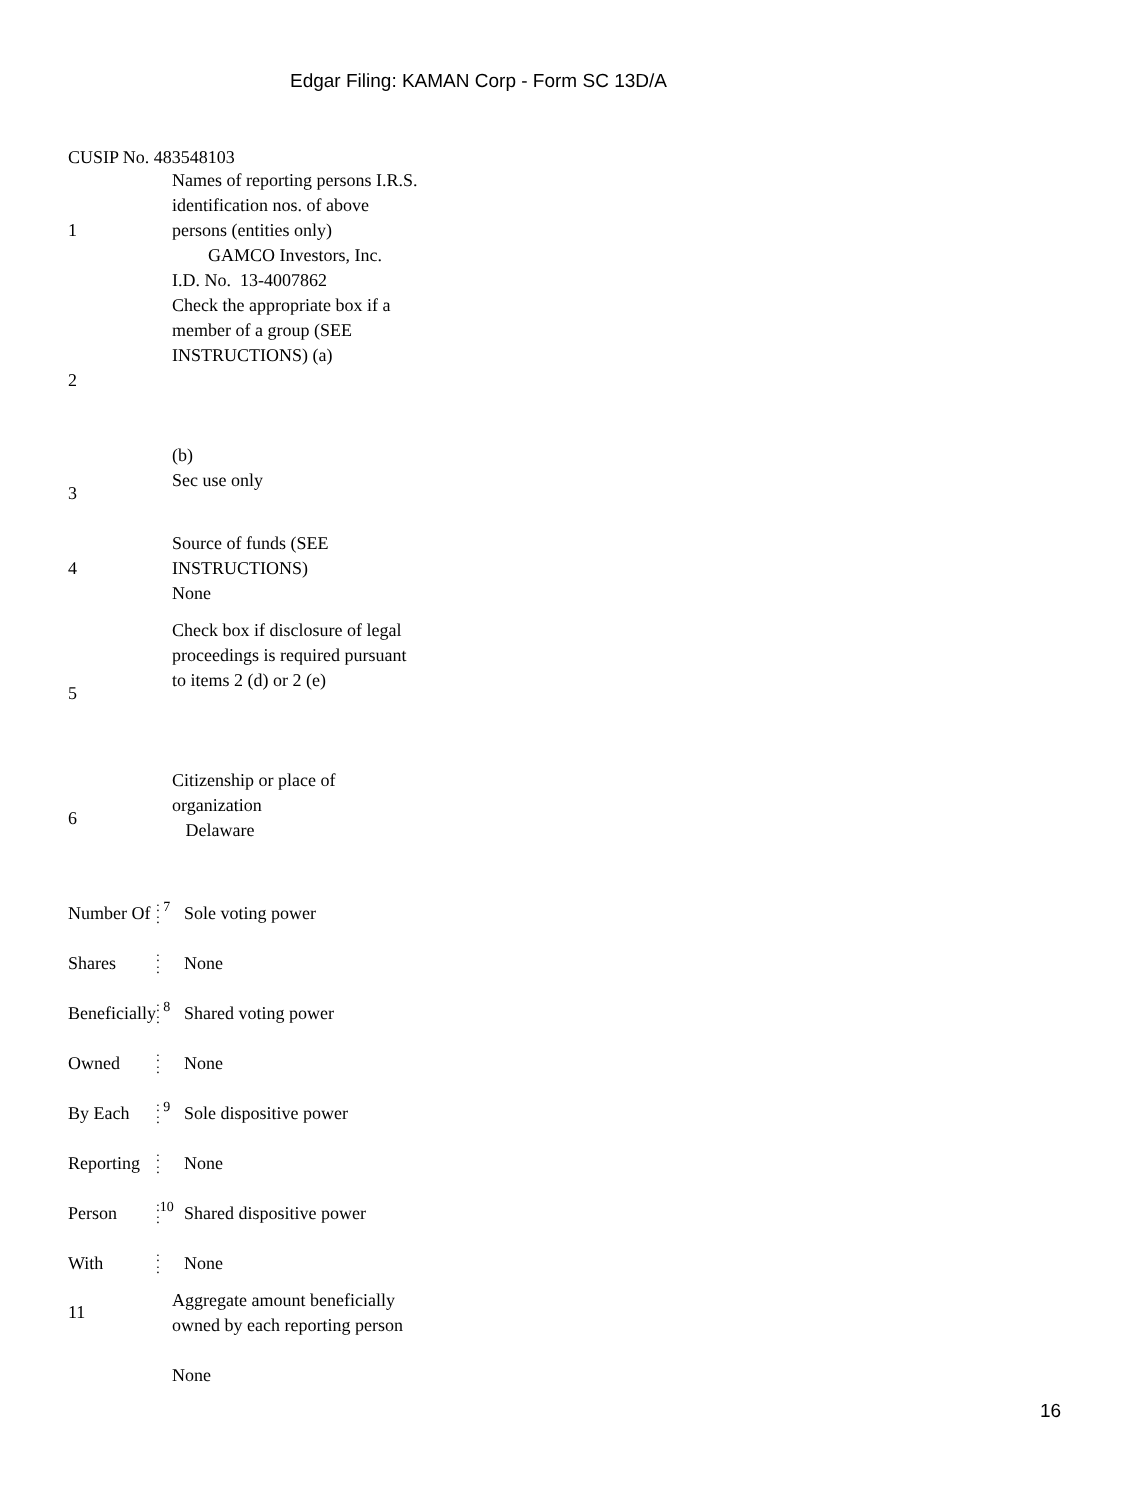Edgar Filing: KAMAN Corp - Form SC 13D/A
CUSIP No. 483548103
| 1 | Names of reporting persons I.R.S. identification nos. of above persons (entities only) GAMCO Investors, Inc. I.D. No. 13-4007862 |
| 2 | Check the appropriate box if a member of a group (SEE INSTRUCTIONS) (a) (b) |
| 3 | Sec use only |
| 4 | Source of funds (SEE INSTRUCTIONS) None |
| 5 | Check box if disclosure of legal proceedings is required pursuant to items 2 (d) or 2 (e) |
| 6 | Citizenship or place of organization Delaware |
| Number Of | : 7 : | Sole voting power |
| Shares | : : | None |
| Beneficially | : 8 : | Shared voting power |
| Owned | : : | None |
| By Each | : 9 : | Sole dispositive power |
| Reporting | : : | None |
| Person | :10 : | Shared dispositive power |
| With | : : | None |
| 11 | Aggregate amount beneficially owned by each reporting person None |
16